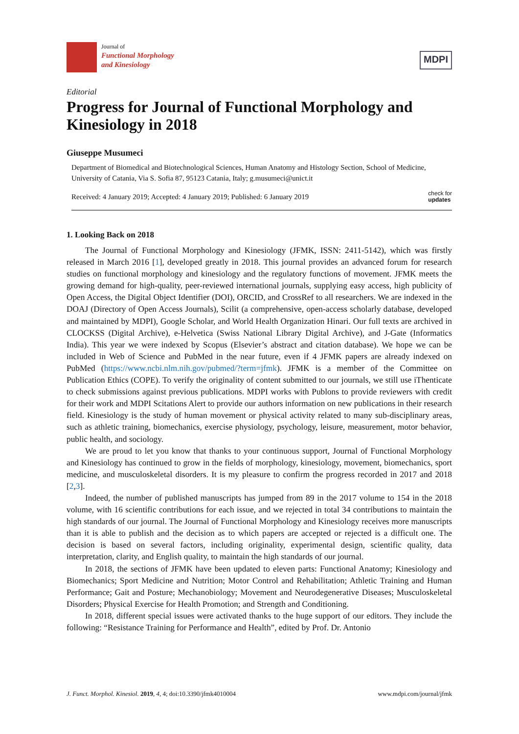Journal of
Functional Morphology
and Kinesiology
MDPI
Editorial
Progress for Journal of Functional Morphology and Kinesiology in 2018
Giuseppe Musumeci
Department of Biomedical and Biotechnological Sciences, Human Anatomy and Histology Section, School of Medicine, University of Catania, Via S. Sofia 87, 95123 Catania, Italy; g.musumeci@unict.it
Received: 4 January 2019; Accepted: 4 January 2019; Published: 6 January 2019 check for
updates
1. Looking Back on 2018
The Journal of Functional Morphology and Kinesiology (JFMK, ISSN: 2411-5142), which was firstly released in March 2016 [1], developed greatly in 2018. This journal provides an advanced forum for research studies on functional morphology and kinesiology and the regulatory functions of movement. JFMK meets the growing demand for high-quality, peer-reviewed international journals, supplying easy access, high publicity of Open Access, the Digital Object Identifier (DOI), ORCID, and CrossRef to all researchers. We are indexed in the DOAJ (Directory of Open Access Journals), Scilit (a comprehensive, open-access scholarly database, developed and maintained by MDPI), Google Scholar, and World Health Organization Hinari. Our full texts are archived in CLOCKSS (Digital Archive), e-Helvetica (Swiss National Library Digital Archive), and J-Gate (Informatics India). This year we were indexed by Scopus (Elsevier’s abstract and citation database). We hope we can be included in Web of Science and PubMed in the near future, even if 4 JFMK papers are already indexed on PubMed (https://www.ncbi.nlm.nih.gov/pubmed/?term=jfmk). JFMK is a member of the Committee on Publication Ethics (COPE). To verify the originality of content submitted to our journals, we still use iThenticate to check submissions against previous publications. MDPI works with Publons to provide reviewers with credit for their work and MDPI Scitations Alert to provide our authors information on new publications in their research field. Kinesiology is the study of human movement or physical activity related to many sub-disciplinary areas, such as athletic training, biomechanics, exercise physiology, psychology, leisure, measurement, motor behavior, public health, and sociology.
We are proud to let you know that thanks to your continuous support, Journal of Functional Morphology and Kinesiology has continued to grow in the fields of morphology, kinesiology, movement, biomechanics, sport medicine, and musculoskeletal disorders. It is my pleasure to confirm the progress recorded in 2017 and 2018 [2,3].
Indeed, the number of published manuscripts has jumped from 89 in the 2017 volume to 154 in the 2018 volume, with 16 scientific contributions for each issue, and we rejected in total 34 contributions to maintain the high standards of our journal. The Journal of Functional Morphology and Kinesiology receives more manuscripts than it is able to publish and the decision as to which papers are accepted or rejected is a difficult one. The decision is based on several factors, including originality, experimental design, scientific quality, data interpretation, clarity, and English quality, to maintain the high standards of our journal.
In 2018, the sections of JFMK have been updated to eleven parts: Functional Anatomy; Kinesiology and Biomechanics; Sport Medicine and Nutrition; Motor Control and Rehabilitation; Athletic Training and Human Performance; Gait and Posture; Mechanobiology; Movement and Neurodegenerative Diseases; Musculoskeletal Disorders; Physical Exercise for Health Promotion; and Strength and Conditioning.
In 2018, different special issues were activated thanks to the huge support of our editors. They include the following: “Resistance Training for Performance and Health”, edited by Prof. Dr. Antonio
J. Funct. Morphol. Kinesiol. 2019, 4, 4; doi:10.3390/jfmk4010004 www.mdpi.com/journal/jfmk